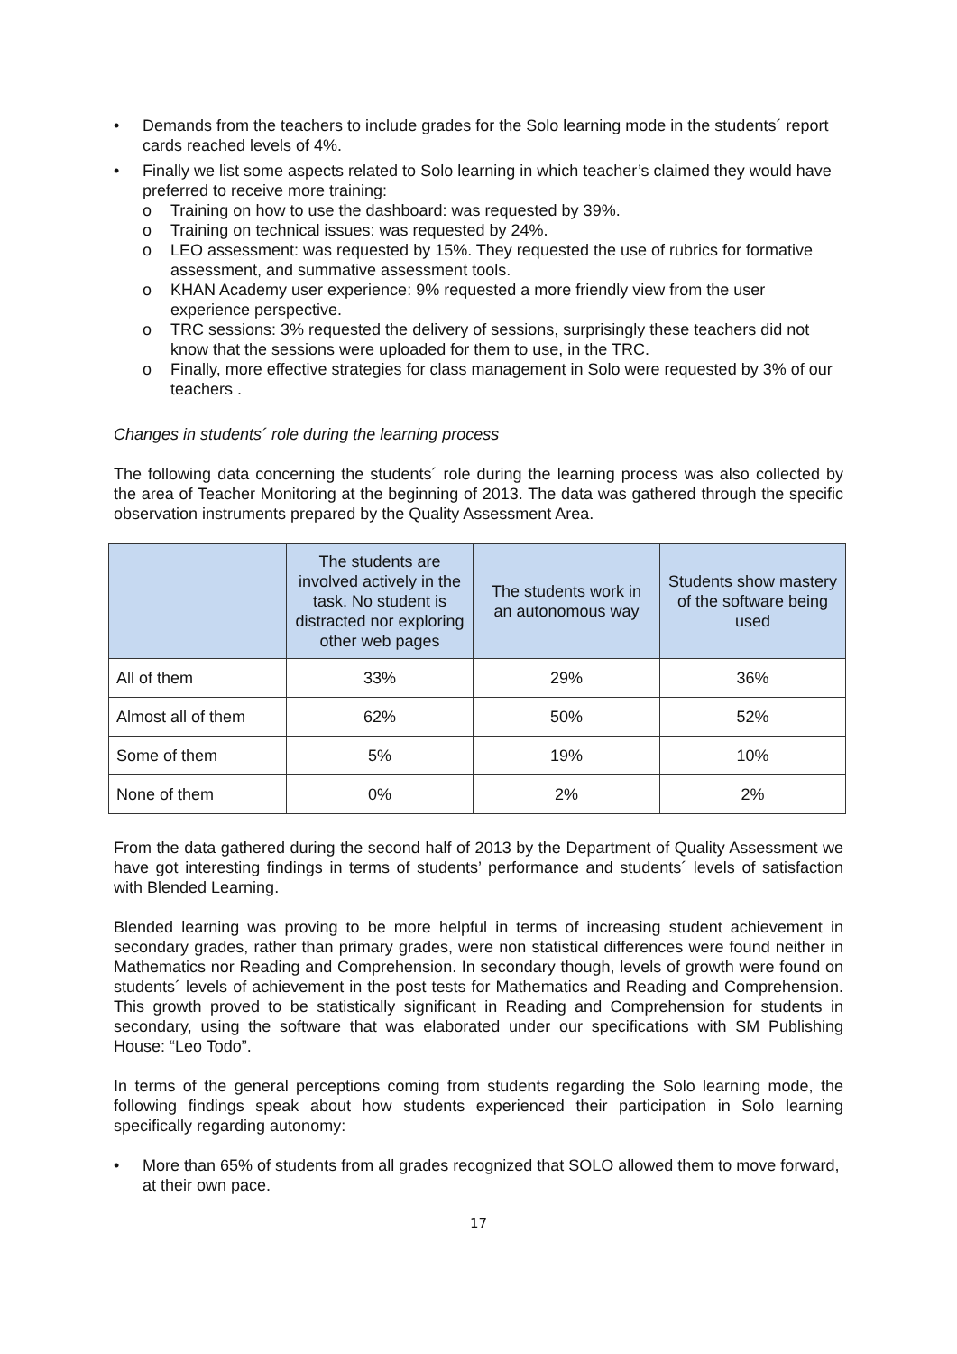• Demands from the teachers to include grades for the Solo learning mode in the students´ report cards reached levels of 4%.
• Finally we list some aspects related to Solo learning in which teacher’s claimed they would have preferred to receive more training:
o Training on how to use the dashboard: was requested by 39%.
o Training on technical issues: was requested by 24%.
o LEO assessment: was requested by 15%. They requested the use of rubrics for formative assessment, and summative assessment tools.
o KHAN Academy user experience: 9% requested a more friendly view from the user experience perspective.
o TRC sessions: 3% requested the delivery of sessions, surprisingly these teachers did not know that the sessions were uploaded for them to use, in the TRC.
o Finally, more effective strategies for class management in Solo were requested by 3% of our teachers .
Changes in students´ role during the learning process
The following data concerning the students´ role during the learning process was also collected by the area of Teacher Monitoring at the beginning of 2013. The data was gathered through the specific observation instruments prepared by the Quality Assessment Area.
| | The students are involved actively in the task. No student is distracted nor exploring other web pages | The students work in an autonomous way | Students show mastery of the software being used |
| --- | --- | --- | --- |
| All of them | 33% | 29% | 36% |
| Almost all of them | 62% | 50% | 52% |
| Some of them | 5% | 19% | 10% |
| None of them | 0% | 2% | 2% |
From the data gathered during the second half of 2013 by the Department of Quality Assessment we have got interesting findings in terms of students’ performance and students´ levels of satisfaction with Blended Learning.
Blended learning was proving to be more helpful in terms of increasing student achievement in secondary grades, rather than primary grades, were non statistical differences were found neither in Mathematics nor Reading and Comprehension. In secondary though, levels of growth were found on students´ levels of achievement in the post tests for Mathematics and Reading and Comprehension. This growth proved to be statistically significant in Reading and Comprehension for students in secondary, using the software that was elaborated under our specifications with SM Publishing House: “Leo Todo”.
In terms of the general perceptions coming from students regarding the Solo learning mode, the following findings speak about how students experienced their participation in Solo learning specifically regarding autonomy:
• More than 65% of students from all grades recognized that SOLO allowed them to move forward, at their own pace.
17